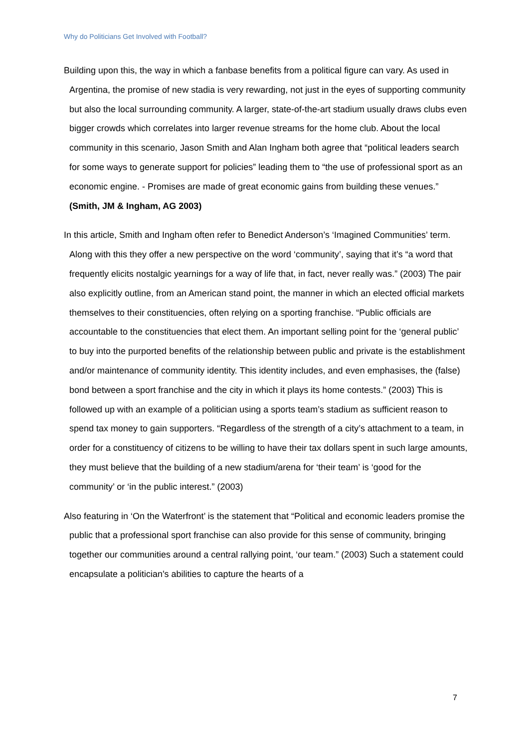Why do Politicians Get Involved with Football?
Building upon this, the way in which a fanbase benefits from a political figure can vary. As used in Argentina, the promise of new stadia is very rewarding, not just in the eyes of supporting community but also the local surrounding community. A larger, state-of-the-art stadium usually draws clubs even bigger crowds which correlates into larger revenue streams for the home club. About the local community in this scenario, Jason Smith and Alan Ingham both agree that “political leaders search for some ways to generate support for policies” leading them to “the use of professional sport as an economic engine. - Promises are made of great economic gains from building these venues.” (Smith, JM & Ingham, AG 2003)
In this article, Smith and Ingham often refer to Benedict Anderson’s ‘Imagined Communities’ term. Along with this they offer a new perspective on the word ‘community’, saying that it’s “a word that frequently elicits nostalgic yearnings for a way of life that, in fact, never really was.” (2003) The pair also explicitly outline, from an American stand point, the manner in which an elected official markets themselves to their constituencies, often relying on a sporting franchise. “Public officials are accountable to the constituencies that elect them. An important selling point for the ‘general public’ to buy into the purported benefits of the relationship between public and private is the establishment and/or maintenance of community identity. This identity includes, and even emphasises, the (false) bond between a sport franchise and the city in which it plays its home contests.” (2003) This is followed up with an example of a politician using a sports team’s stadium as sufficient reason to spend tax money to gain supporters. “Regardless of the strength of a city’s attachment to a team, in order for a constituency of citizens to be willing to have their tax dollars spent in such large amounts, they must believe that the building of a new stadium/arena for ‘their team’ is ‘good for the community’ or ‘in the public interest.” (2003)
Also featuring in ‘On the Waterfront’ is the statement that “Political and economic leaders promise the public that a professional sport franchise can also provide for this sense of community, bringing together our communities around a central rallying point, ‘our team.” (2003) Such a statement could encapsulate a politician's abilities to capture the hearts of a
7